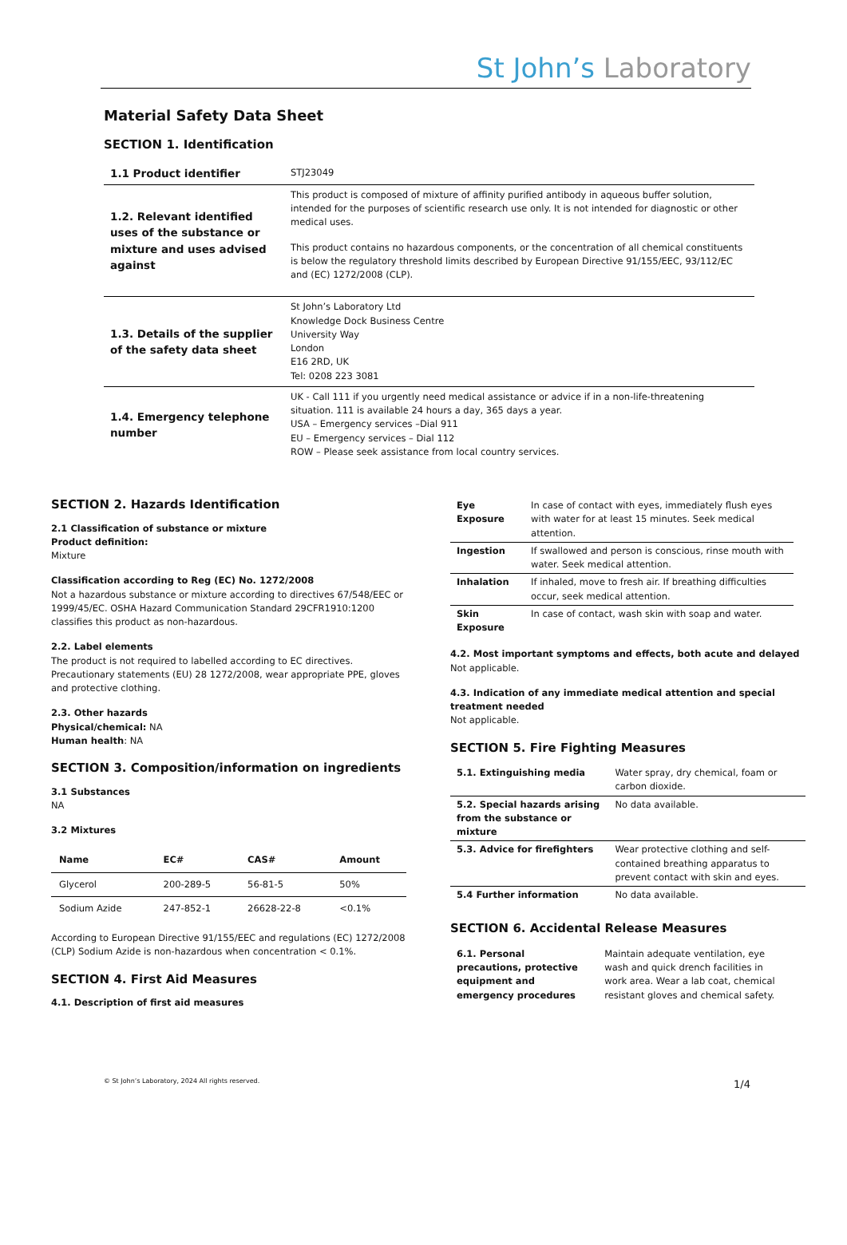St John’s Laboratory
Material Safety Data Sheet
SECTION 1. Identification
| 1.1 Product identifier | STJ23049 |
| 1.2. Relevant identified uses of the substance or mixture and uses advised against | This product is composed of mixture of affinity purified antibody in aqueous buffer solution, intended for the purposes of scientific research use only. It is not intended for diagnostic or other medical uses. This product contains no hazardous components, or the concentration of all chemical constituents is below the regulatory threshold limits described by European Directive 91/155/EEC, 93/112/EC and (EC) 1272/2008 (CLP). |
| 1.3. Details of the supplier of the safety data sheet | St John’s Laboratory Ltd Knowledge Dock Business Centre University Way London E16 2RD, UK Tel: 0208 223 3081 |
| 1.4. Emergency telephone number | UK - Call 111 if you urgently need medical assistance or advice if in a non-life-threatening situation. 111 is available 24 hours a day, 365 days a year. USA – Emergency services –Dial 911 EU – Emergency services – Dial 112 ROW – Please seek assistance from local country services. |
SECTION 2. Hazards Identification
2.1 Classification of substance or mixture
Product definition:
Mixture
Classification according to Reg (EC) No. 1272/2008
Not a hazardous substance or mixture according to directives 67/548/EEC or 1999/45/EC. OSHA Hazard Communication Standard 29CFR1910:1200 classifies this product as non-hazardous.
2.2. Label elements
The product is not required to labelled according to EC directives. Precautionary statements (EU) 28 1272/2008, wear appropriate PPE, gloves and protective clothing.
2.3. Other hazards
Physical/chemical: NA
Human health: NA
SECTION 3. Composition/information on ingredients
3.1 Substances
NA
3.2 Mixtures
| Name | EC# | CAS# | Amount |
| --- | --- | --- | --- |
| Glycerol | 200-289-5 | 56-81-5 | 50% |
| Sodium Azide | 247-852-1 | 26628-22-8 | <0.1% |
According to European Directive 91/155/EEC and regulations (EC) 1272/2008 (CLP) Sodium Azide is non-hazardous when concentration < 0.1%.
SECTION 4. First Aid Measures
4.1. Description of first aid measures
| Eye Exposure | In case of contact with eyes, immediately flush eyes with water for at least 15 minutes. Seek medical attention. |
| Ingestion | If swallowed and person is conscious, rinse mouth with water. Seek medical attention. |
| Inhalation | If inhaled, move to fresh air. If breathing difficulties occur, seek medical attention. |
| Skin Exposure | In case of contact, wash skin with soap and water. |
4.2. Most important symptoms and effects, both acute and delayed
Not applicable.
4.3. Indication of any immediate medical attention and special treatment needed
Not applicable.
SECTION 5. Fire Fighting Measures
| 5.1. Extinguishing media | Water spray, dry chemical, foam or carbon dioxide. |
| 5.2. Special hazards arising from the substance or mixture | No data available. |
| 5.3. Advice for firefighters | Wear protective clothing and self-contained breathing apparatus to prevent contact with skin and eyes. |
| 5.4 Further information | No data available. |
SECTION 6. Accidental Release Measures
| 6.1. Personal precautions, protective equipment and emergency procedures | Maintain adequate ventilation, eye wash and quick drench facilities in work area. Wear a lab coat, chemical resistant gloves and chemical safety. |
© St John’s Laboratory, 2024 All rights reserved. 1/4